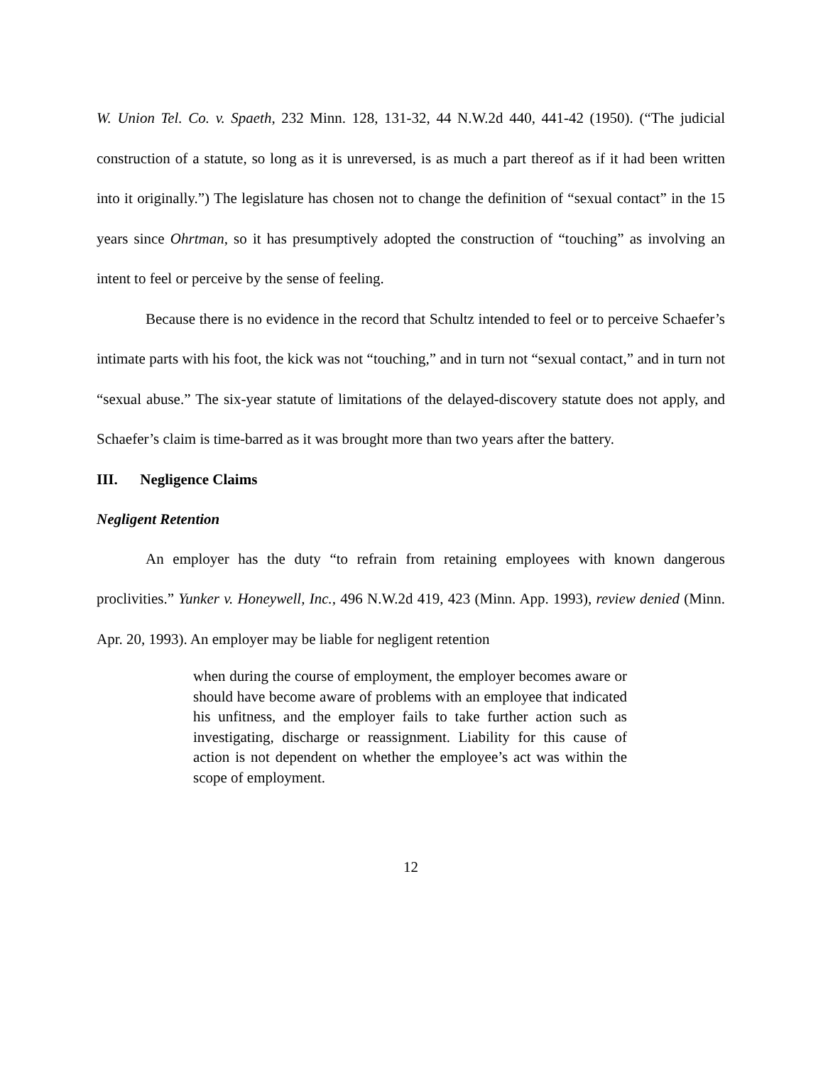W. Union Tel. Co. v. Spaeth, 232 Minn. 128, 131-32, 44 N.W.2d 440, 441-42 (1950). (“The judicial construction of a statute, so long as it is unreversed, is as much a part thereof as if it had been written into it originally.”) The legislature has chosen not to change the definition of “sexual contact” in the 15 years since Ohrtman, so it has presumptively adopted the construction of “touching” as involving an intent to feel or perceive by the sense of feeling.
Because there is no evidence in the record that Schultz intended to feel or to perceive Schaefer’s intimate parts with his foot, the kick was not “touching,” and in turn not “sexual contact,” and in turn not “sexual abuse.” The six-year statute of limitations of the delayed-discovery statute does not apply, and Schaefer’s claim is time-barred as it was brought more than two years after the battery.
III. Negligence Claims
Negligent Retention
An employer has the duty “to refrain from retaining employees with known dangerous proclivities.” Yunker v. Honeywell, Inc., 496 N.W.2d 419, 423 (Minn. App. 1993), review denied (Minn. Apr. 20, 1993). An employer may be liable for negligent retention
when during the course of employment, the employer becomes aware or should have become aware of problems with an employee that indicated his unfitness, and the employer fails to take further action such as investigating, discharge or reassignment. Liability for this cause of action is not dependent on whether the employee’s act was within the scope of employment.
12